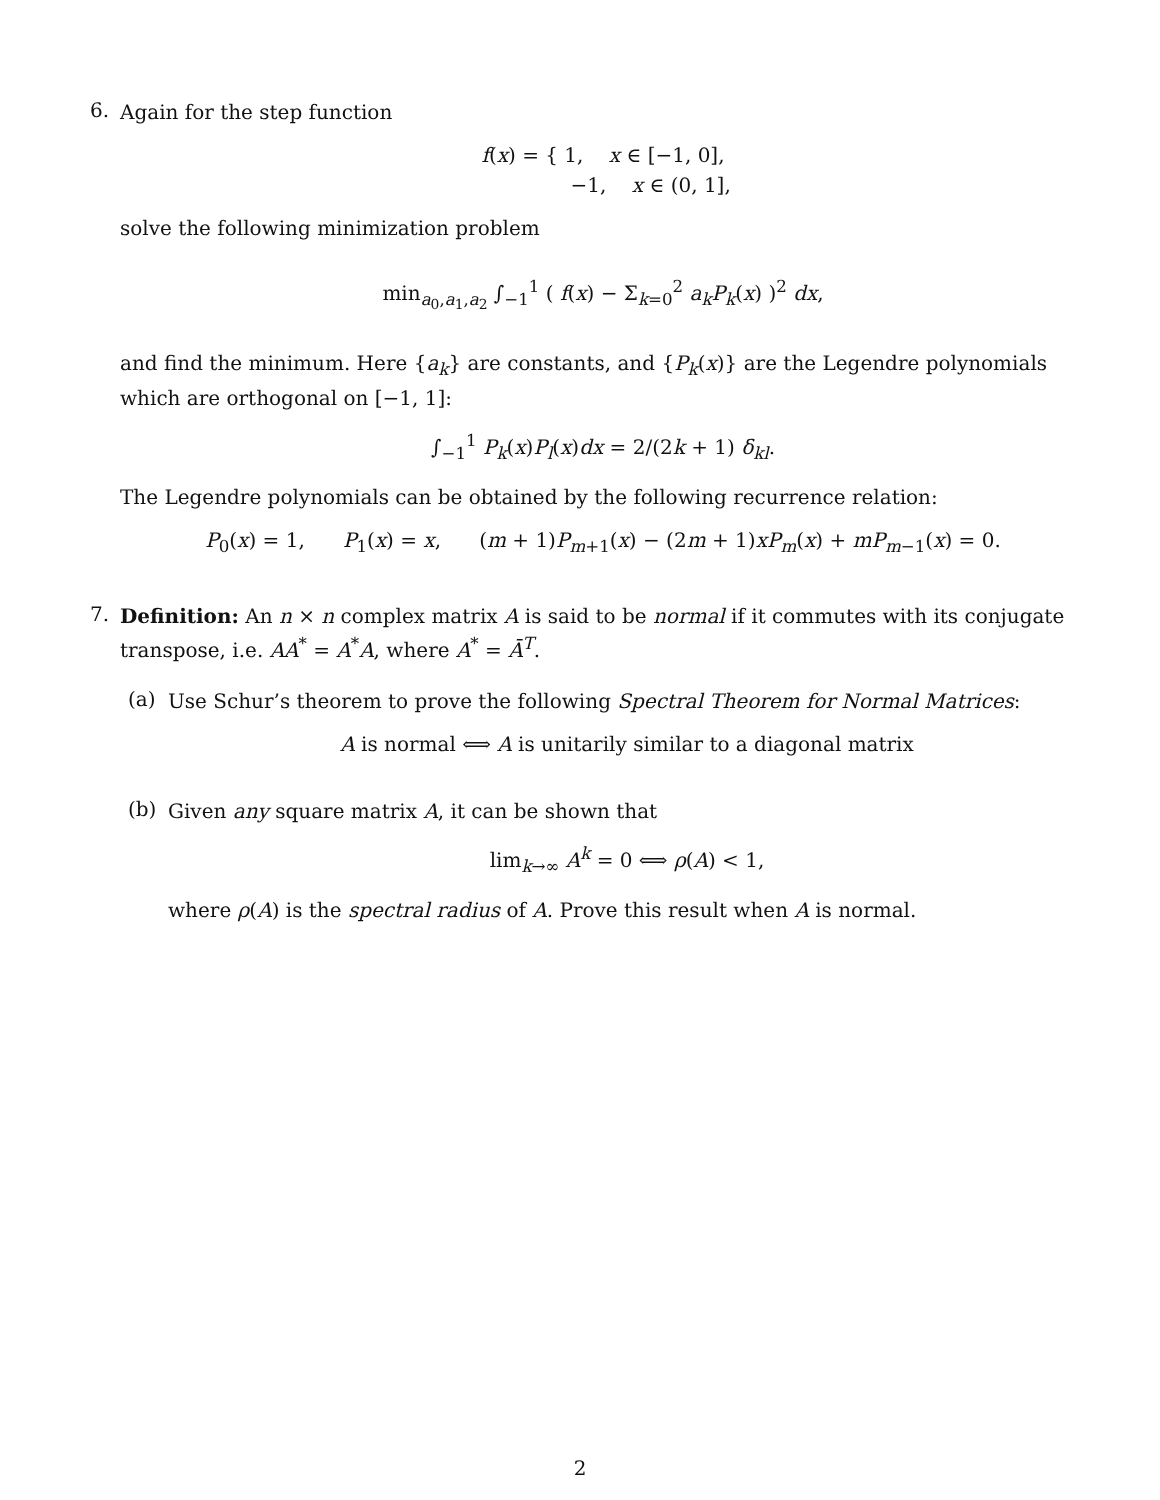6.
Again for the step function
f(x) = { 1, x ∈ [−1, 0],
−1, x ∈ (0, 1],
solve the following minimization problem
min<sub>a<sub>0</sub>,a<sub>1</sub>,a<sub>2</sub></sub> ∫<sub>−1</sub><sup>1</sup> ( f(x) − Σ<sub>k=0</sub><sup>2</sup> a<sub>k</sub>P<sub>k</sub>(x) )<sup>2</sup> dx,
and find the minimum. Here {a<sub>k</sub>} are constants, and {P<sub>k</sub>(x)} are the Legendre polynomials which are orthogonal on [−1, 1]:
∫<sub>−1</sub><sup>1</sup> P<sub>k</sub>(x)P<sub>l</sub>(x)dx = 2/(2k + 1) δ<sub>kl</sub>.
The Legendre polynomials can be obtained by the following recurrence relation:
P<sub>0</sub>(x) = 1, P<sub>1</sub>(x) = x, (m + 1)P<sub>m+1</sub>(x) − (2m + 1)xP<sub>m</sub>(x) + mP<sub>m−1</sub>(x) = 0.
7.
Definition: An n × n complex matrix A is said to be normal if it commutes with its conjugate transpose, i.e. AA<sup>*</sup> = A<sup>*</sup>A, where A<sup>*</sup> = Ā<sup>T</sup>.
(a)
Use Schur’s theorem to prove the following Spectral Theorem for Normal Matrices:
A is normal ⟺ A is unitarily similar to a diagonal matrix
(b)
Given any square matrix A, it can be shown that
lim<sub>k→∞</sub> A<sup>k</sup> = 0 ⟺ ρ(A) < 1,
where ρ(A) is the spectral radius of A. Prove this result when A is normal.
2